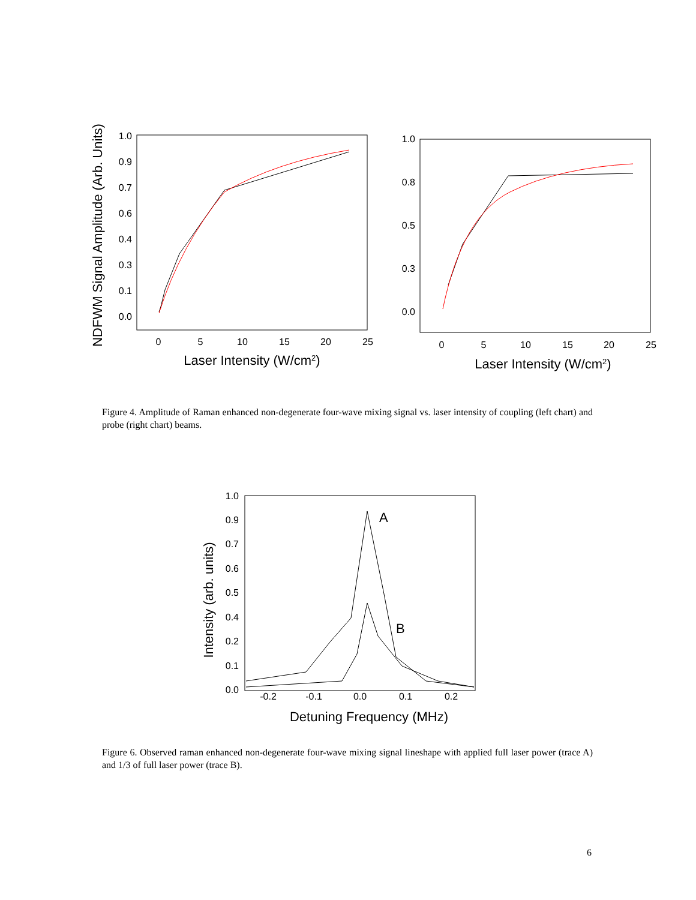NDFWM Signal Amplitude (Arb. Units)
1.0
0.9
0.7
0.6
0.4
0.3
0.1
0.0
0
5
10
15
20
25
Laser Intensity (W/cm2)
1.0
0.8
0.5
0.3
0.0
0
5
10
15
20
25
Laser Intensity (W/cm2)
Figure 4. Amplitude of Raman enhanced non-degenerate four-wave mixing signal vs. laser intensity of coupling (left chart) and probe (right chart) beams.
Intensity (arb. units)
1.0
0.9
0.7
0.6
0.5
0.4
0.2
0.1
0.0
-0.2
-0.1
0.0
0.1
0.2
Detuning Frequency (MHz)
A
B
Figure 6. Observed raman enhanced non-degenerate four-wave mixing signal lineshape with applied full laser power (trace A) and 1/3 of full laser power (trace B).
6